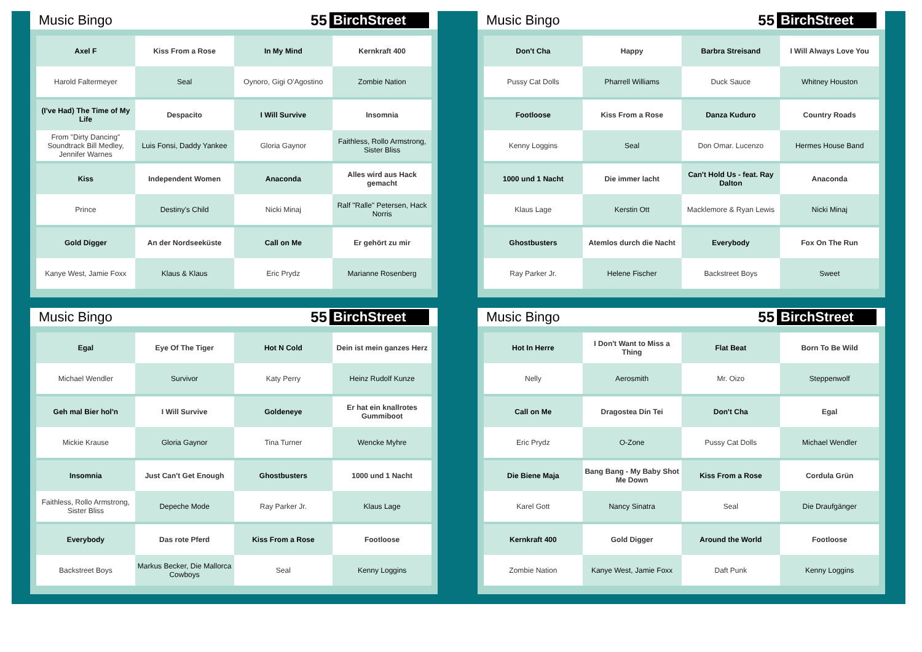Music Bingo 55 BirchStreet
| Axel F | Kiss From a Rose | In My Mind | Kernkraft 400 |
| Harold Faltermeyer | Seal | Oynoro, Gigi O'Agostino | Zombie Nation |
| (I've Had) The Time of My Life | Despacito | I Will Survive | Insomnia |
| From "Dirty Dancing" Soundtrack Bill Medley, Jennifer Warnes | Luis Fonsi, Daddy Yankee | Gloria Gaynor | Faithless, Rollo Armstrong, Sister Bliss |
| Kiss | Independent Women | Anaconda | Alles wird aus Hack gemacht |
| Prince | Destiny's Child | Nicki Minaj | Ralf "Ralle" Petersen, Hack Norris |
| Gold Digger | An der Nordseeküste | Call on Me | Er gehört zu mir |
| Kanye West, Jamie Foxx | Klaus & Klaus | Eric Prydz | Marianne Rosenberg |
Music Bingo 55 BirchStreet
| Don't Cha | Happy | Barbra Streisand | I Will Always Love You |
| Pussy Cat Dolls | Pharrell Williams | Duck Sauce | Whitney Houston |
| Footloose | Kiss From a Rose | Danza Kuduro | Country Roads |
| Kenny Loggins | Seal | Don Omar. Lucenzo | Hermes House Band |
| 1000 und 1 Nacht | Die immer lacht | Can't Hold Us - feat. Ray Dalton | Anaconda |
| Klaus Lage | Kerstin Ott | Macklemore & Ryan Lewis | Nicki Minaj |
| Ghostbusters | Atemlos durch die Nacht | Everybody | Fox On The Run |
| Ray Parker Jr. | Helene Fischer | Backstreet Boys | Sweet |
Music Bingo 55 BirchStreet
| Egal | Eye Of The Tiger | Hot N Cold | Dein ist mein ganzes Herz |
| Michael Wendler | Survivor | Katy Perry | Heinz Rudolf Kunze |
| Geh mal Bier hol'n | I Will Survive | Goldeneye | Er hat ein knallrotes Gummiboot |
| Mickie Krause | Gloria Gaynor | Tina Turner | Wencke Myhre |
| Insomnia | Just Can't Get Enough | Ghostbusters | 1000 und 1 Nacht |
| Faithless, Rollo Armstrong, Sister Bliss | Depeche Mode | Ray Parker Jr. | Klaus Lage |
| Everybody | Das rote Pferd | Kiss From a Rose | Footloose |
| Backstreet Boys | Markus Becker, Die Mallorca Cowboys | Seal | Kenny Loggins |
Music Bingo 55 BirchStreet
| Hot In Herre | I Don't Want to Miss a Thing | Flat Beat | Born To Be Wild |
| Nelly | Aerosmith | Mr. Oizo | Steppenwolf |
| Call on Me | Dragostea Din Tei | Don't Cha | Egal |
| Eric Prydz | O-Zone | Pussy Cat Dolls | Michael Wendler |
| Die Biene Maja | Bang Bang - My Baby Shot Me Down | Kiss From a Rose | Cordula Grün |
| Karel Gott | Nancy Sinatra | Seal | Die Draufgänger |
| Kernkraft 400 | Gold Digger | Around the World | Footloose |
| Zombie Nation | Kanye West, Jamie Foxx | Daft Punk | Kenny Loggins |